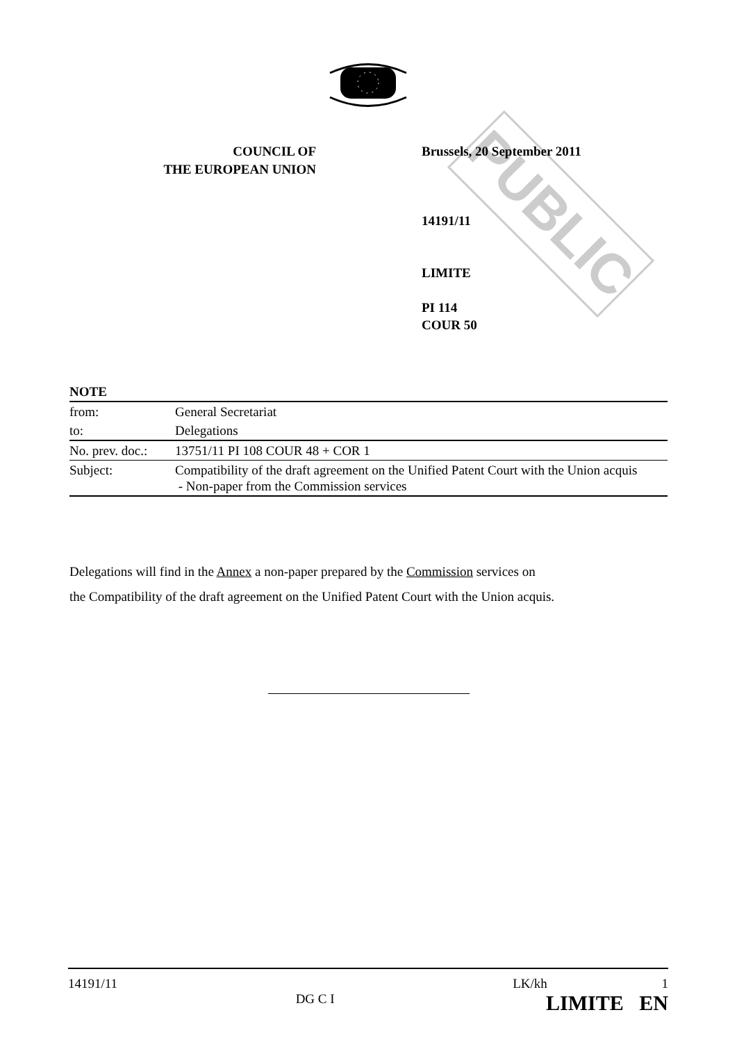PUBLIC
COUNCIL OF
THE EUROPEAN UNION
Brussels, 20 September 2011
14191/11
LIMITE
PI 114
COUR 50
| NOTE | |
| from: | General Secretariat |
| to: | Delegations |
| No. prev. doc.: | 13751/11 PI 108 COUR 48 + COR 1 |
| Subject: | Compatibility of the draft agreement on the Unified Patent Court with the Union acquis - Non-paper from the Commission services |
Delegations will find in the Annex a non-paper prepared by the Commission services on
the Compatibility of the draft agreement on the Unified Patent Court with the Union acquis.
14191/11
DG C I
LK/kh 1
LIMITE EN